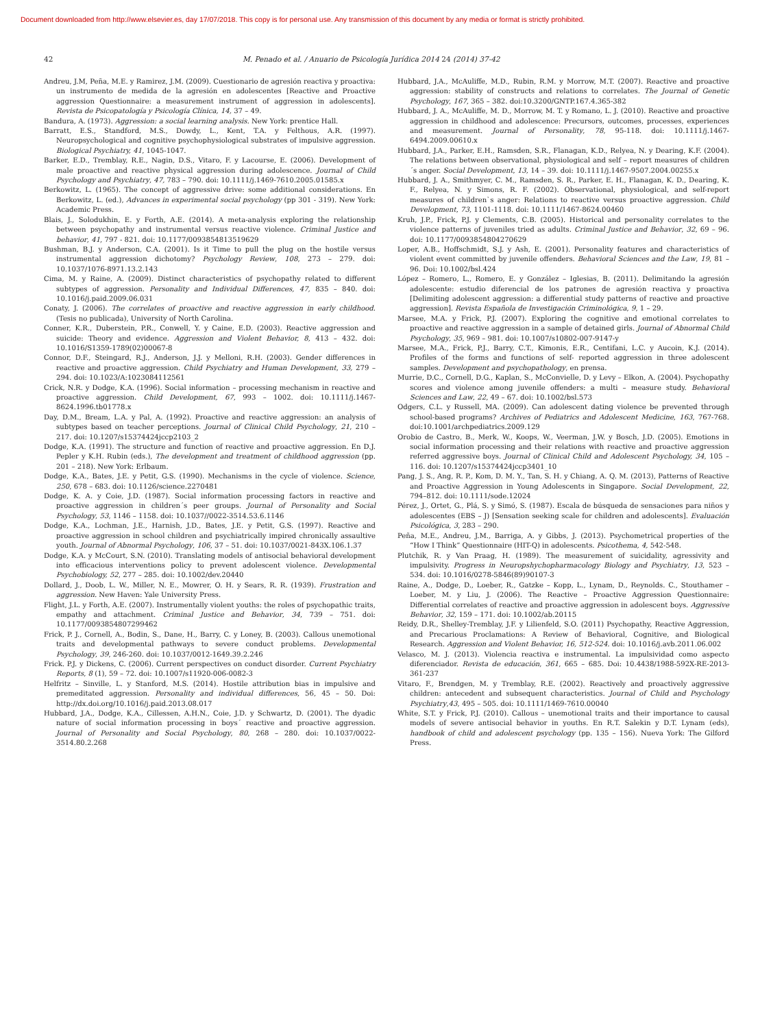Document downloaded from http://www.elsevier.es, day 17/07/2018. This copy is for personal use. Any transmission of this document by any media or format is strictly prohibited.
42 M. Penado et al. / Anuario de Psicología Jurídica 2014 24 (2014) 37-42
Andreu, J.M, Peña, M.E. y Ramirez, J.M. (2009). Cuestionario de agresión reactiva y proactiva: un instrumento de medida de la agresión en adolescentes [Reactive and Proactive aggression Questionnaire: a measurement instrument of aggression in adolescents]. Revista de Psicopatología y Psicología Clínica, 14, 37 – 49.
Bandura, A. (1973). Aggression: a social learning analysis. New York: prentice Hall.
Barratt, E.S., Standford, M.S., Dowdy, L., Kent, T.A. y Felthous, A.R. (1997). Neuropsychological and cognitive psychophysiological substrates of impulsive aggression. Biological Psychiatry, 41, 1045-1047.
Barker, E.D., Tremblay, R.E., Nagin, D.S., Vitaro, F. y Lacourse, E. (2006). Development of male proactive and reactive physical aggression during adolescence. Journal of Child Psychology and Psychiatry, 47, 783 – 790. doi: 10.1111/j.1469-7610.2005.01585.x
Berkowitz, L. (1965). The concept of aggressive drive: some additional considerations. En Berkowitz, L. (ed.), Advances in experimental social psychology (pp 301 - 319). New York: Academic Press.
Blais, J., Solodukhin, E. y Forth, A.E. (2014). A meta-analysis exploring the relationship between psychopathy and instrumental versus reactive violence. Criminal Justice and behavior, 41, 797 - 821. doi: 10.1177/0093854813519629
Bushman, B.J. y Anderson, C.A. (2001). Is it Time to pull the plug on the hostile versus instrumental aggression dichotomy? Psychology Review, 108, 273 – 279. doi: 10.1037/1076-8971.13.2.143
Cima, M. y Raine, A. (2009). Distinct characteristics of psychopathy related to different subtypes of aggression. Personality and Individual Differences, 47, 835 – 840. doi: 10.1016/j.paid.2009.06.031
Conaty, J. (2006). The correlates of proactive and reactive aggression in early childhood. (Tesis no publicada), University of North Carolina.
Conner, K.R., Duberstein, P.R., Conwell, Y. y Caine, E.D. (2003). Reactive aggression and suicide: Theory and evidence. Aggression and Violent Behavior, 8, 413 – 432. doi: 10.1016/S1359-1789(02)00067-8
Connor, D.F., Steingard, R.J., Anderson, J.J. y Melloni, R.H. (2003). Gender differences in reactive and proactive aggression. Child Psychiatry and Human Development, 33, 279 – 294. doi: 10.1023/A:1023084112561
Crick, N.R. y Dodge, K.A. (1996). Social information – processing mechanism in reactive and proactive aggression. Child Development, 67, 993 – 1002. doi: 10.1111/j.1467-8624.1996.tb01778.x
Day, D.M., Bream, L.A. y Pal, A. (1992). Proactive and reactive aggression: an analysis of subtypes based on teacher perceptions. Journal of Clinical Child Psychology, 21, 210 – 217. doi: 10.1207/s15374424jccp2103_2
Dodge, K.A. (1991). The structure and function of reactive and proactive aggression. En D.J. Pepler y K.H. Rubin (eds.), The development and treatment of childhood aggression (pp. 201 – 218). New York: Erlbaum.
Dodge, K.A., Bates, J.E. y Petit, G.S. (1990). Mechanisms in the cycle of violence. Science, 250, 678 – 683. doi: 10.1126/science.2270481
Dodge, K. A. y Coie, J.D. (1987). Social information processing factors in reactive and proactive aggression in children´s peer groups. Journal of Personality and Social Psychology, 53, 1146 – 1158. doi: 10.1037//0022-3514.53.6.1146
Dodge, K.A., Lochman, J.E., Harnish, J.D., Bates, J.E. y Petit, G.S. (1997). Reactive and proactive aggression in school children and psychiatrically impired chronically assaultive youth. Journal of Abnormal Psychology, 106, 37 – 51. doi: 10.1037/0021-843X.106.1.37
Dodge, K.A. y McCourt, S.N. (2010). Translating models of antisocial behavioral development into efficacious interventions policy to prevent adolescent violence. Developmental Psychobiology, 52, 277 – 285. doi: 10.1002/dev.20440
Dollard, J., Doob, L. W., Miller, N. E., Mowrer, O. H. y Sears, R. R. (1939). Frustration and aggression. New Haven: Yale University Press.
Flight, J.L. y Forth, A.E. (2007). Instrumentally violent youths: the roles of psychopathic traits, empathy and attachment. Criminal Justice and Behavior, 34, 739 – 751. doi: 10.1177/0093854807299462
Frick, P. J., Cornell, A., Bodin, S., Dane, H., Barry, C. y Loney, B. (2003). Callous unemotional traits and developmental pathways to severe conduct problems. Developmental Psychology, 39, 246-260. doi: 10.1037/0012-1649.39.2.246
Frick. P.J. y Dickens, C. (2006). Current perspectives on conduct disorder. Current Psychiatry Reports, 8 (1), 59 – 72. doi: 10.1007/s11920-006-0082-3
Helfritz – Sinville, L. y Stanford, M.S. (2014). Hostile attribution bias in impulsive and premeditated aggression. Personality and individual differences, 56, 45 – 50. Doi: http://dx.doi.org/10.1016/j.paid.2013.08.017
Hubbard, J.A., Dodge, K.A., Cillessen, A.H.N., Coie, J.D. y Schwartz, D. (2001). The dyadic nature of social information processing in boys´ reactive and proactive aggression. Journal of Personality and Social Psychology, 80, 268 – 280. doi: 10.1037/0022-3514.80.2.268
Hubbard, J.A., McAuliffe, M.D., Rubin, R.M. y Morrow, M.T. (2007). Reactive and proactive aggression: stability of constructs and relations to correlates. The Journal of Genetic Psychology, 167, 365 – 382. doi:10.3200/GNTP.167.4.365-382
Hubbard, J. A., McAuliffe, M. D., Morrow, M. T. y Romano, L. J. (2010). Reactive and proactive aggression in childhood and adolescence: Precursors, outcomes, processes, experiences and measurement. Journal of Personality, 78, 95-118. doi: 10.1111/j.1467-6494.2009.00610.x
Hubbard, J.A., Parker, E.H., Ramsden, S.R., Flanagan, K.D., Relyea, N. y Dearing, K.F. (2004). The relations between observational, physiological and self – report measures of children´s anger. Social Development, 13, 14 – 39. doi: 10.1111/j.1467-9507.2004.00255.x
Hubbard, J. A., Smithmyer, C. M., Ramsden, S. R., Parker, E. H., Flanagan, K. D., Dearing, K. F., Relyea, N. y Simons, R. F. (2002). Observational, physiological, and self-report measures of children`s anger: Relations to reactive versus proactive aggression. Child Development, 73, 1101-1118. doi: 10.1111/1467-8624.00460
Kruh, J.P., Frick, P.J. y Clements, C.B. (2005). Historical and personality correlates to the violence patterns of juveniles tried as adults. Criminal Justice and Behavior, 32, 69 – 96. doi: 10.1177/0093854804270629
Loper, A.B., Hoffschmidt, S.J. y Ash, E. (2001). Personality features and characteristics of violent event committed by juvenile offenders. Behavioral Sciences and the Law, 19, 81 – 96. Doi: 10.1002/bsl.424
López – Romero, L., Romero, E. y González – Iglesias, B. (2011). Delimitando la agresión adolescente: estudio diferencial de los patrones de agresión reactiva y proactiva [Delimiting adolescent aggression: a differential study patterns of reactive and proactive aggression]. Revista Española de Investigación Criminológica, 9, 1 – 29.
Marsee, M.A. y Frick, P.J. (2007). Exploring the cognitive and emotional correlates to proactive and reactive aggression in a sample of detained girls. Journal of Abnormal Child Psychology, 35, 969 – 981. doi: 10.1007/s10802-007-9147-y
Marsee, M.A., Frick, P.J., Barry, C.T., Kimonis, E.R., Centifani, L.C. y Aucoin, K.J. (2014). Profiles of the forms and functions of self- reported aggression in three adolescent samples. Development and psychopathology, en prensa.
Murrie, D.C., Cornell, D.G., Kaplan, S., McConvielle, D. y Levy – Elkon, A. (2004). Psychopathy scores and violence among juvenile offenders: a multi – measure study. Behavioral Sciences and Law, 22, 49 – 67. doi: 10.1002/bsl.573
Odgers, C.L. y Russell, MA. (2009). Can adolescent dating violence be prevented through school-based programs? Archives of Pediatrics and Adolescent Medicine, 163, 767-768. doi:10.1001/archpediatrics.2009.129
Orobio de Castro, B., Merk, W., Koops, W., Veerman, J.W. y Bosch, J.D. (2005). Emotions in social information processing and their relations with reactive and proactive aggression referred aggressive boys. Journal of Clinical Child and Adolescent Psychology, 34, 105 – 116. doi: 10.1207/s15374424jccp3401_10
Pang, J. S., Ang, R. P., Kom, D. M. Y., Tan, S. H. y Chiang, A. Q. M. (2013), Patterns of Reactive and Proactive Aggression in Young Adolescents in Singapore. Social Development, 22, 794–812. doi: 10.1111/sode.12024
Pérez, J., Ortet, G., Plá, S. y Simó, S. (1987). Escala de búsqueda de sensaciones para niños y adolescentes (EBS – J) [Sensation seeking scale for children and adolescents]. Evaluación Psicológica, 3, 283 – 290.
Peña, M.E., Andreu, J.M., Barriga, A. y Gibbs, J. (2013). Psychometrical properties of the “How I Think” Questionnaire (HIT-Q) in adolescents. Psicothema, 4, 542-548.
Plutchik, R. y Van Praag, H. (1989). The measurement of suicidality, agressivity and impulsivity. Progress in Neuropshychopharmacology Biology and Psychiatry, 13, 523 – 534. doi: 10.1016/0278-5846(89)90107-3
Raine, A., Dodge, D., Loeber, R., Gatzke – Kopp, L., Lynam, D., Reynolds. C., Stouthamer – Loeber, M. y Liu, J. (2006). The Reactive – Proactive Aggression Questionnaire: Differential correlates of reactive and proactive aggression in adolescent boys. Aggressive Behavior, 32, 159 – 171. doi: 10.1002/ab.20115
Reidy, D.R., Shelley-Tremblay, J.F. y Lilienfeld, S.O. (2011) Psychopathy, Reactive Aggression, and Precarious Proclamations: A Review of Behavioral, Cognitive, and Biological Research. Aggression and Violent Behavior, 16, 512-524. doi: 10.1016/j.avb.2011.06.002
Velasco, M. J. (2013). Violencia reactiva e instrumental. La impulsividad como aspecto diferenciador. Revista de educación, 361, 665 – 685. Doi: 10.4438/1988-592X-RE-2013-361-237
Vitaro, F., Brendgen, M. y Tremblay, R.E. (2002). Reactively and proactively aggressive children: antecedent and subsequent characteristics. Journal of Child and Psychology Psychiatry,43, 495 – 505. doi: 10.1111/1469-7610.00040
White, S.T. y Frick, P.J. (2010). Callous – unemotional traits and their importance to causal models of severe antisocial behavior in youths. En R.T. Salekin y D.T. Lynam (eds), handbook of child and adolescent psychology (pp. 135 – 156). Nueva York: The Gilford Press.